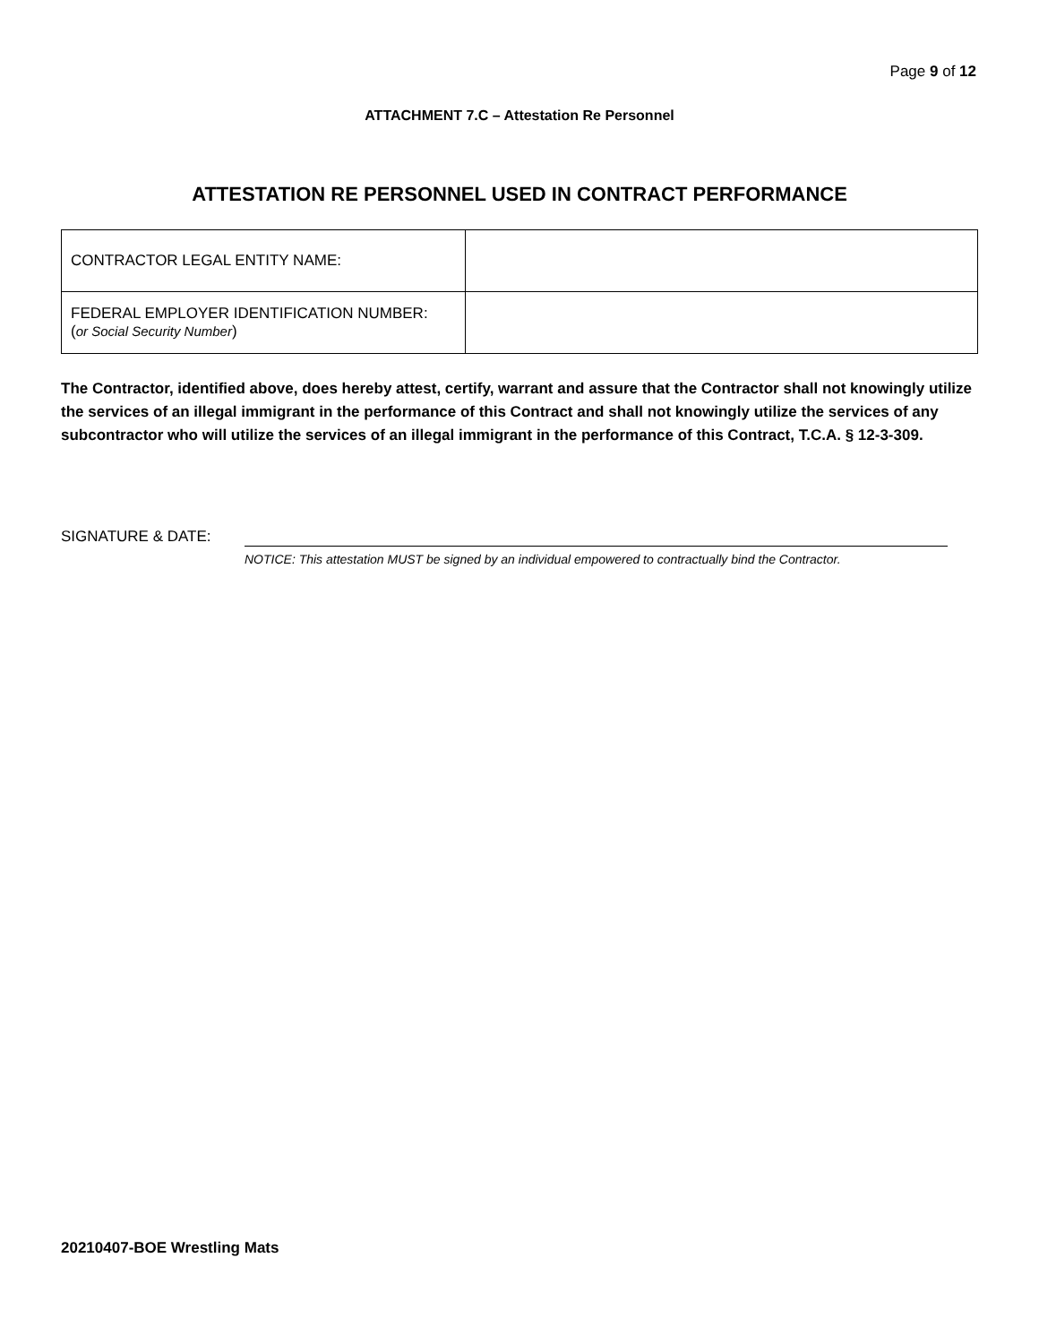Page 9 of 12
ATTACHMENT 7.C – Attestation Re Personnel
ATTESTATION RE PERSONNEL USED IN CONTRACT PERFORMANCE
| CONTRACTOR LEGAL ENTITY NAME: | |
| FEDERAL EMPLOYER IDENTIFICATION NUMBER: ( or Social Security Number ) | |
The Contractor, identified above, does hereby attest, certify, warrant and assure that the Contractor shall not knowingly utilize the services of an illegal immigrant in the performance of this Contract and shall not knowingly utilize the services of any subcontractor who will utilize the services of an illegal immigrant in the performance of this Contract, T.C.A. § 12-3-309.
SIGNATURE & DATE:
NOTICE: This attestation MUST be signed by an individual empowered to contractually bind the Contractor.
20210407-BOE Wrestling Mats